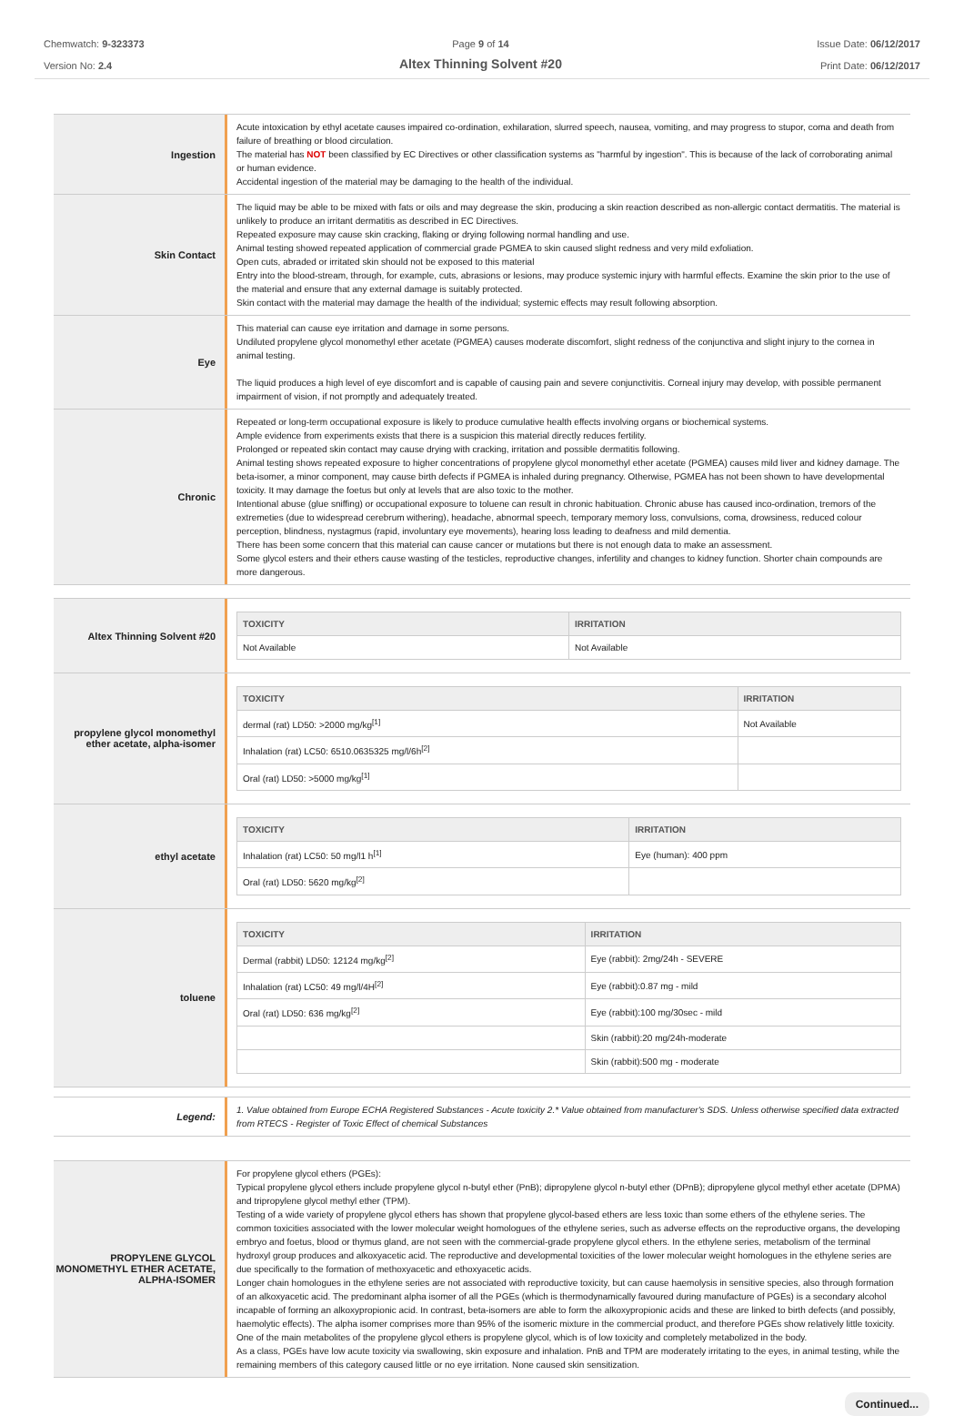Chemwatch: 9-323373
Version No: 2.4
Page 9 of 14
Altex Thinning Solvent #20
Issue Date: 06/12/2017
Print Date: 06/12/2017
Ingestion
Acute intoxication by ethyl acetate causes impaired co-ordination, exhilaration, slurred speech, nausea, vomiting, and may progress to stupor, coma and death from failure of breathing or blood circulation.
The material has NOT been classified by EC Directives or other classification systems as "harmful by ingestion". This is because of the lack of corroborating animal or human evidence.
Accidental ingestion of the material may be damaging to the health of the individual.
Skin Contact
The liquid may be able to be mixed with fats or oils and may degrease the skin, producing a skin reaction described as non-allergic contact dermatitis. The material is unlikely to produce an irritant dermatitis as described in EC Directives.
Repeated exposure may cause skin cracking, flaking or drying following normal handling and use.
Animal testing showed repeated application of commercial grade PGMEA to skin caused slight redness and very mild exfoliation.
Open cuts, abraded or irritated skin should not be exposed to this material
Entry into the blood-stream, through, for example, cuts, abrasions or lesions, may produce systemic injury with harmful effects. Examine the skin prior to the use of the material and ensure that any external damage is suitably protected.
Skin contact with the material may damage the health of the individual; systemic effects may result following absorption.
Eye
This material can cause eye irritation and damage in some persons.
Undiluted propylene glycol monomethyl ether acetate (PGMEA) causes moderate discomfort, slight redness of the conjunctiva and slight injury to the cornea in animal testing.
The liquid produces a high level of eye discomfort and is capable of causing pain and severe conjunctivitis. Corneal injury may develop, with possible permanent impairment of vision, if not promptly and adequately treated.
Chronic
Repeated or long-term occupational exposure is likely to produce cumulative health effects involving organs or biochemical systems.
Ample evidence from experiments exists that there is a suspicion this material directly reduces fertility.
Prolonged or repeated skin contact may cause drying with cracking, irritation and possible dermatitis following.
Animal testing shows repeated exposure to higher concentrations of propylene glycol monomethyl ether acetate (PGMEA) causes mild liver and kidney damage. The beta-isomer, a minor component, may cause birth defects if PGMEA is inhaled during pregnancy. Otherwise, PGMEA has not been shown to have developmental toxicity. It may damage the foetus but only at levels that are also toxic to the mother.
Intentional abuse (glue sniffing) or occupational exposure to toluene can result in chronic habituation. Chronic abuse has caused inco-ordination, tremors of the extremeties (due to widespread cerebrum withering), headache, abnormal speech, temporary memory loss, convulsions, coma, drowsiness, reduced colour perception, blindness, nystagmus (rapid, involuntary eye movements), hearing loss leading to deafness and mild dementia.
There has been some concern that this material can cause cancer or mutations but there is not enough data to make an assessment.
Some glycol esters and their ethers cause wasting of the testicles, reproductive changes, infertility and changes to kidney function. Shorter chain compounds are more dangerous.
Altex Thinning Solvent #20
| TOXICITY | IRRITATION |
| --- | --- |
| Not Available | Not Available |
propylene glycol monomethyl ether acetate, alpha-isomer
| TOXICITY | IRRITATION |
| --- | --- |
| dermal (rat) LD50: >2000 mg/kg<sup>[1]</sup> | Not Available |
| Inhalation (rat) LC50: 6510.0635325 mg/l/6h<sup>[2]</sup> | |
| Oral (rat) LD50: >5000 mg/kg<sup>[1]</sup> | |
ethyl acetate
| TOXICITY | IRRITATION |
| --- | --- |
| Inhalation (rat) LC50: 50 mg/l1 h<sup>[1]</sup> | Eye (human): 400 ppm |
| Oral (rat) LD50: 5620 mg/kg<sup>[2]</sup> | |
toluene
| TOXICITY | IRRITATION |
| --- | --- |
| Dermal (rabbit) LD50: 12124 mg/kg<sup>[2]</sup> | Eye (rabbit): 2mg/24h - SEVERE |
| Inhalation (rat) LC50: 49 mg/l/4H<sup>[2]</sup> | Eye (rabbit):0.87 mg - mild |
| Oral (rat) LD50: 636 mg/kg<sup>[2]</sup> | Eye (rabbit):100 mg/30sec - mild |
| | Skin (rabbit):20 mg/24h-moderate |
| | Skin (rabbit):500 mg - moderate |
Legend:
1. Value obtained from Europe ECHA Registered Substances - Acute toxicity 2.* Value obtained from manufacturer's SDS. Unless otherwise specified data extracted from RTECS - Register of Toxic Effect of chemical Substances
PROPYLENE GLYCOL MONOMETHYL ETHER ACETATE, ALPHA-ISOMER
For propylene glycol ethers (PGEs):
Typical propylene glycol ethers include propylene glycol n-butyl ether (PnB); dipropylene glycol n-butyl ether (DPnB); dipropylene glycol methyl ether acetate (DPMA) and tripropylene glycol methyl ether (TPM).
Testing of a wide variety of propylene glycol ethers has shown that propylene glycol-based ethers are less toxic than some ethers of the ethylene series. The common toxicities associated with the lower molecular weight homologues of the ethylene series, such as adverse effects on the reproductive organs, the developing embryo and foetus, blood or thymus gland, are not seen with the commercial-grade propylene glycol ethers. In the ethylene series, metabolism of the terminal hydroxyl group produces and alkoxyacetic acid. The reproductive and developmental toxicities of the lower molecular weight homologues in the ethylene series are due specifically to the formation of methoxyacetic and ethoxyacetic acids.
Longer chain homologues in the ethylene series are not associated with reproductive toxicity, but can cause haemolysis in sensitive species, also through formation of an alkoxyacetic acid. The predominant alpha isomer of all the PGEs (which is thermodynamically favoured during manufacture of PGEs) is a secondary alcohol incapable of forming an alkoxypropionic acid. In contrast, beta-isomers are able to form the alkoxypropionic acids and these are linked to birth defects (and possibly, haemolytic effects). The alpha isomer comprises more than 95% of the isomeric mixture in the commercial product, and therefore PGEs show relatively little toxicity. One of the main metabolites of the propylene glycol ethers is propylene glycol, which is of low toxicity and completely metabolized in the body.
As a class, PGEs have low acute toxicity via swallowing, skin exposure and inhalation. PnB and TPM are moderately irritating to the eyes, in animal testing, while the remaining members of this category caused little or no eye irritation. None caused skin sensitization.
Continued...